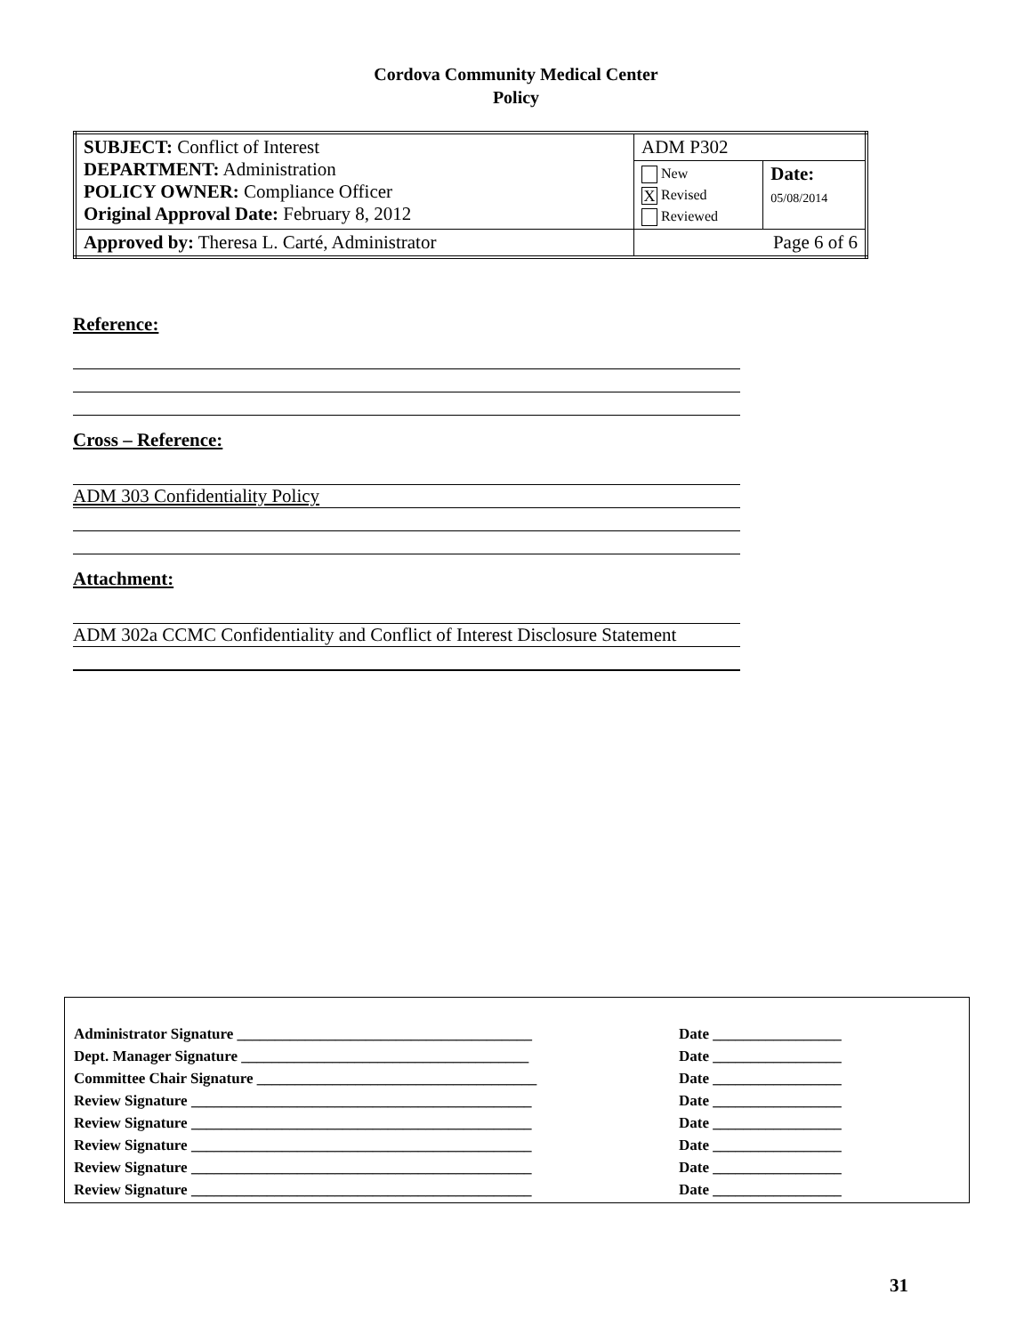Cordova Community Medical Center
Policy
| SUBJECT: Conflict of Interest DEPARTMENT: Administration POLICY OWNER: Compliance Officer Original Approval Date: February 8, 2012 | ADM P302 | |
| | New X Revised Reviewed | Date: 05/08/2014 |
| Approved by: Theresa L. Carté, Administrator | Page 6 of 6 | |
Reference:
Cross – Reference:
ADM 303 Confidentiality Policy
Attachment:
ADM 302a CCMC Confidentiality and Conflict of Interest Disclosure Statement
| Administrator Signature _______________________________________ | Date _________________ |
| Dept. Manager Signature ______________________________________ | Date _________________ |
| Committee Chair Signature _____________________________________ | Date _________________ |
| Review Signature _____________________________________________ | Date _________________ |
| Review Signature _____________________________________________ | Date _________________ |
| Review Signature _____________________________________________ | Date _________________ |
| Review Signature _____________________________________________ | Date _________________ |
| Review Signature _____________________________________________ | Date _________________ |
31